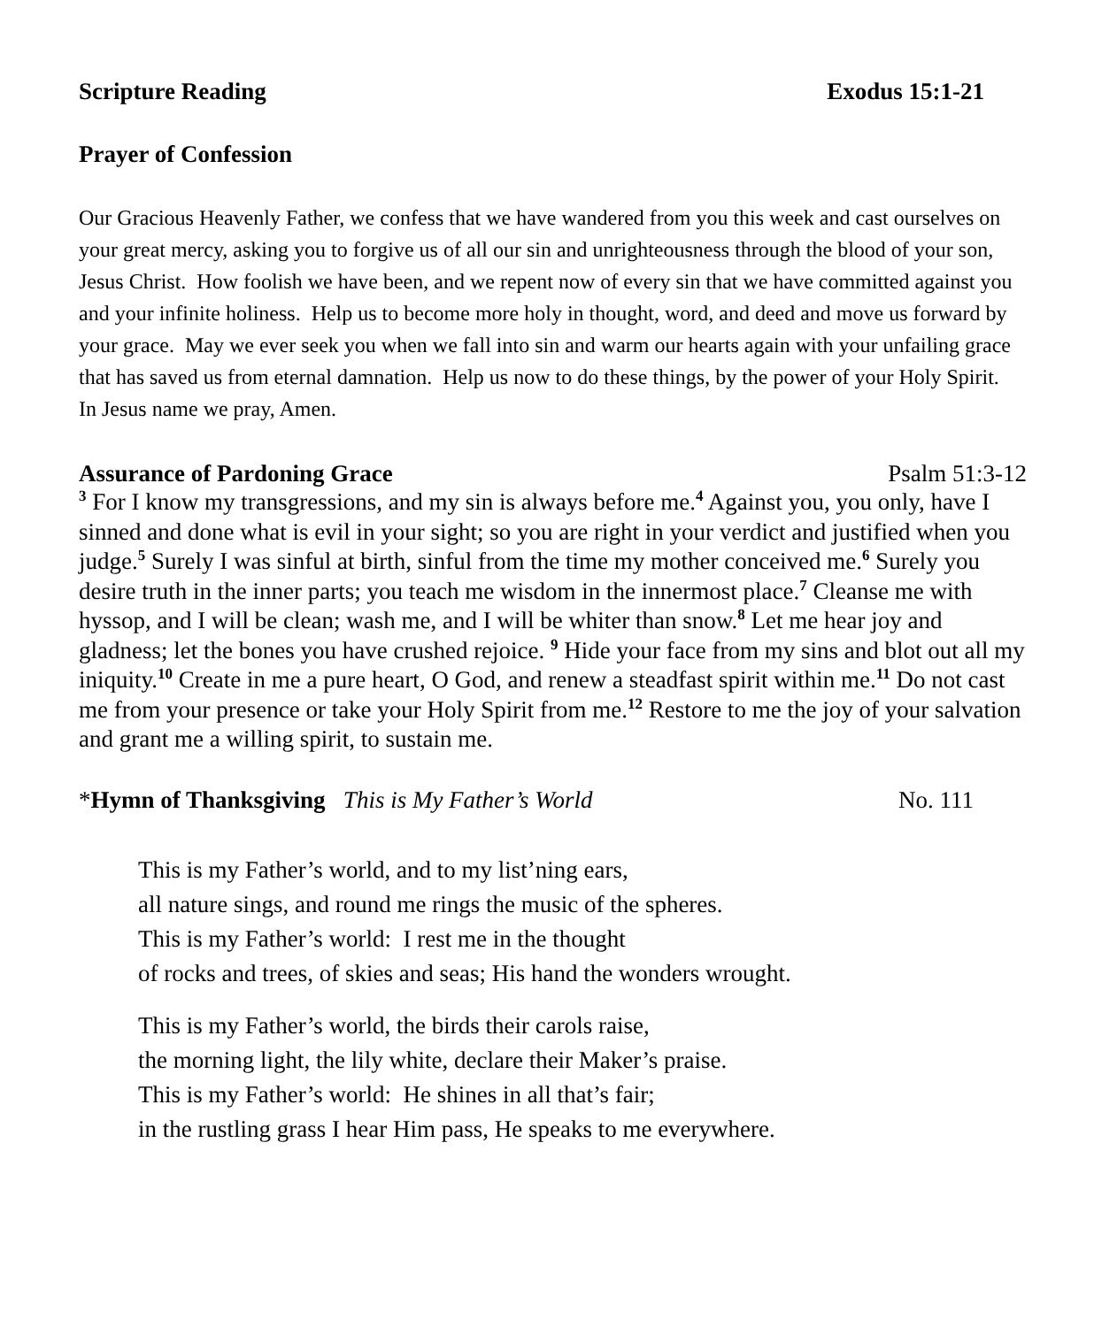Scripture Reading Exodus 15:1-21
Prayer of Confession
Our Gracious Heavenly Father, we confess that we have wandered from you this week and cast ourselves on your great mercy, asking you to forgive us of all our sin and unrighteousness through the blood of your son, Jesus Christ. How foolish we have been, and we repent now of every sin that we have committed against you and your infinite holiness. Help us to become more holy in thought, word, and deed and move us forward by your grace. May we ever seek you when we fall into sin and warm our hearts again with your unfailing grace that has saved us from eternal damnation. Help us now to do these things, by the power of your Holy Spirit. In Jesus name we pray, Amen.
Assurance of Pardoning Grace Psalm 51:3-12
<sup>3</sup> For I know my transgressions, and my sin is always before me.<sup>4</sup> Against you, you only, have I sinned and done what is evil in your sight; so you are right in your verdict and justified when you judge.<sup>5</sup> Surely I was sinful at birth, sinful from the time my mother conceived me.<sup>6</sup> Surely you desire truth in the inner parts; you teach me wisdom in the innermost place.<sup>7</sup> Cleanse me with hyssop, and I will be clean; wash me, and I will be whiter than snow.<sup>8</sup> Let me hear joy and gladness; let the bones you have crushed rejoice. <sup>9</sup> Hide your face from my sins and blot out all my iniquity.<sup>10</sup> Create in me a pure heart, O God, and renew a steadfast spirit within me.<sup>11</sup> Do not cast me from your presence or take your Holy Spirit from me.<sup>12</sup> Restore to me the joy of your salvation and grant me a willing spirit, to sustain me.
*Hymn of Thanksgiving This is My Father’s World No. 111
This is my Father’s world, and to my list’ning ears,
all nature sings, and round me rings the music of the spheres.
This is my Father’s world: I rest me in the thought
of rocks and trees, of skies and seas; His hand the wonders wrought.
This is my Father’s world, the birds their carols raise,
the morning light, the lily white, declare their Maker’s praise.
This is my Father’s world: He shines in all that’s fair;
in the rustling grass I hear Him pass, He speaks to me everywhere.